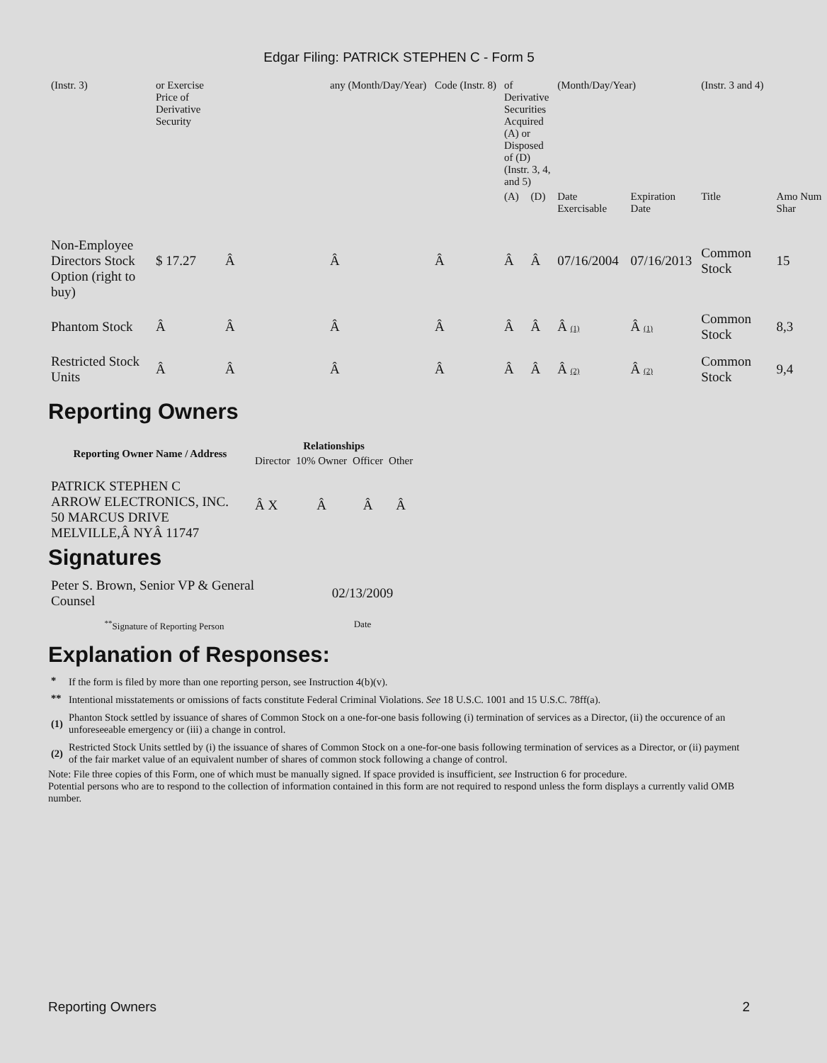Edgar Filing: PATRICK STEPHEN C - Form 5
| (Instr. 3) | or Exercise Price of Derivative Security | | any (Month/Day/Year) | Code (Instr. 8) | of Derivative Securities Acquired (A) or Disposed of (D) (Instr. 3, 4, and 5) | | (Month/Day/Year) | | (Instr. 3 and 4) | |
| | | | | | (A) | (D) | Date Exercisable | Expiration Date | Title | Amo Num Shar |
| Non-Employee Directors Stock Option (right to buy) | $ 17.27 | Â | Â | Â | Â | Â | 07/16/2004 | 07/16/2013 | Common Stock | 15 |
| Phantom Stock | Â | Â | Â | Â | Â | Â | Â (1) | Â (1) | Common Stock | 8,3 |
| Restricted Stock Units | Â | Â | Â | Â | Â | Â | Â (2) | Â (2) | Common Stock | 9,4 |
Reporting Owners
| Reporting Owner Name / Address | Relationships | | | |
| --- | --- | --- | --- | --- |
| | Director | 10% Owner | Officer | Other |
| PATRICK STEPHEN C ARROW ELECTRONICS, INC. 50 MARCUS DRIVE MELVILLE,Â NYÂ 11747 | Â X | Â | Â | Â |
Signatures
| Peter S. Brown, Senior VP & General Counsel | 02/13/2009 |
| <sup>**</sup> Signature of Reporting Person | Date |
Explanation of Responses:
| * | If the form is filed by more than one reporting person, see Instruction 4(b)(v). |
| ** | Intentional misstatements or omissions of facts constitute Federal Criminal Violations. See 18 U.S.C. 1001 and 15 U.S.C. 78ff(a). |
| (1) | Phanton Stock settled by issuance of shares of Common Stock on a one-for-one basis following (i) termination of services as a Director, (ii) the occurence of an unforeseeable emergency or (iii) a change in control. |
| (2) | Restricted Stock Units settled by (i) the issuance of shares of Common Stock on a one-for-one basis following termination of services as a Director, or (ii) payment of the fair market value of an equivalent number of shares of common stock following a change of control. |
Note: File three copies of this Form, one of which must be manually signed. If space provided is insufficient, see Instruction 6 for procedure.
Potential persons who are to respond to the collection of information contained in this form are not required to respond unless the form displays a currently valid OMB number.
Reporting Owners 2